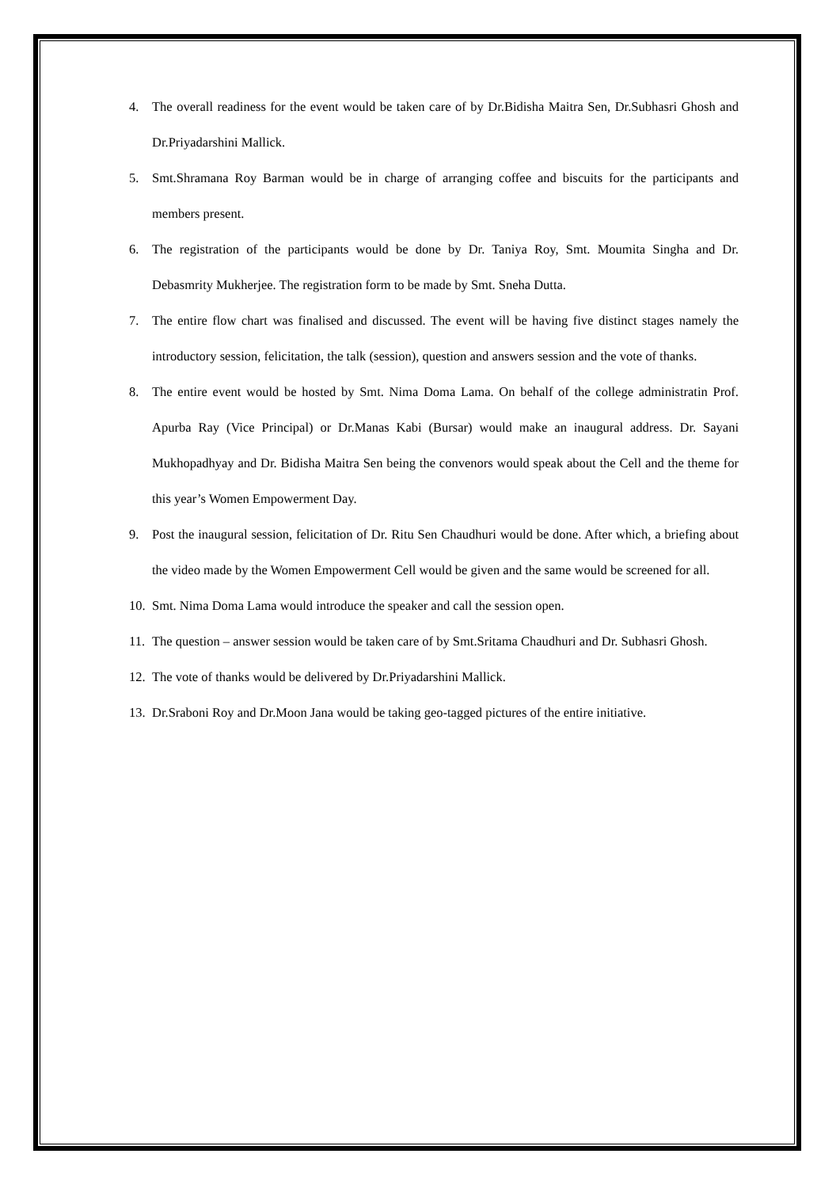4. The overall readiness for the event would be taken care of by Dr.Bidisha Maitra Sen, Dr.Subhasri Ghosh and Dr.Priyadarshini Mallick.
5. Smt.Shramana Roy Barman would be in charge of arranging coffee and biscuits for the participants and members present.
6. The registration of the participants would be done by Dr. Taniya Roy, Smt. Moumita Singha and Dr. Debasmrity Mukherjee. The registration form to be made by Smt. Sneha Dutta.
7. The entire flow chart was finalised and discussed. The event will be having five distinct stages namely the introductory session, felicitation, the talk (session), question and answers session and the vote of thanks.
8. The entire event would be hosted by Smt. Nima Doma Lama. On behalf of the college administratin Prof. Apurba Ray (Vice Principal) or Dr.Manas Kabi (Bursar) would make an inaugural address. Dr. Sayani Mukhopadhyay and Dr. Bidisha Maitra Sen being the convenors would speak about the Cell and the theme for this year’s Women Empowerment Day.
9. Post the inaugural session, felicitation of Dr. Ritu Sen Chaudhuri would be done. After which, a briefing about the video made by the Women Empowerment Cell would be given and the same would be screened for all.
10. Smt. Nima Doma Lama would introduce the speaker and call the session open.
11. The question – answer session would be taken care of by Smt.Sritama Chaudhuri and Dr. Subhasri Ghosh.
12. The vote of thanks would be delivered by Dr.Priyadarshini Mallick.
13. Dr.Sraboni Roy and Dr.Moon Jana would be taking geo-tagged pictures of the entire initiative.